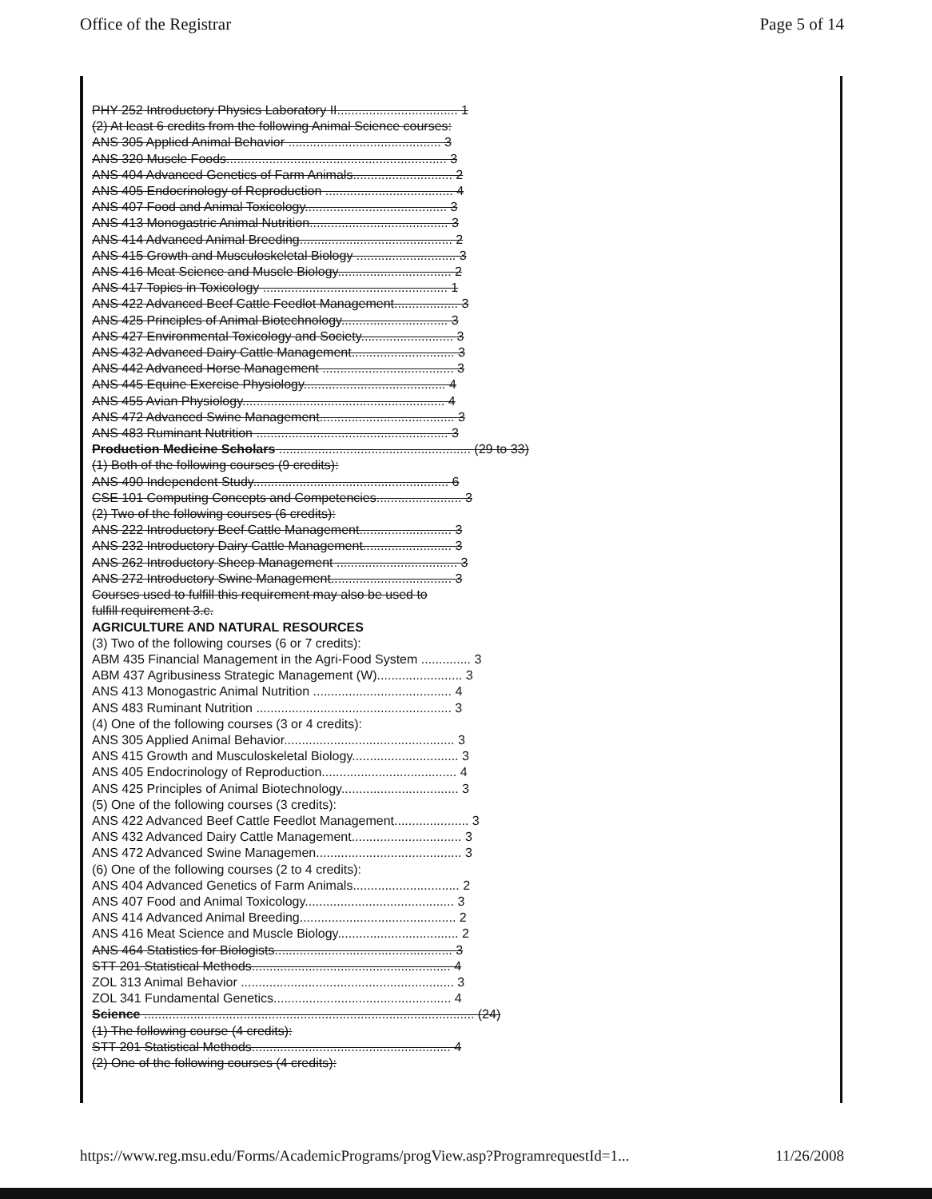Office of the Registrar Page 5 of 14
PHY 252 Introductory Physics Laboratory II.................................. 1
(2) At least 6 credits from the following Animal Science courses:
ANS 305 Applied Animal Behavior ........................................... 3
ANS 320 Muscle Foods.............................................................. 3
ANS 404 Advanced Genetics of Farm Animals............................ 2
ANS 405 Endocrinology of Reproduction .................................... 4
ANS 407 Food and Animal Toxicology........................................ 3
ANS 413 Monogastric Animal Nutrition....................................... 3
ANS 414 Advanced Animal Breeding........................................... 2
ANS 415 Growth and Musculoskeletal Biology ............................ 3
ANS 416 Meat Science and Muscle Biology................................ 2
ANS 417 Topics in Toxicology .................................................... 1
ANS 422 Advanced Beef Cattle Feedlot Management.................. 3
ANS 425 Principles of Animal Biotechnology.............................. 3
ANS 427 Environmental Toxicology and Society.......................... 3
ANS 432 Advanced Dairy Cattle Management............................. 3
ANS 442 Advanced Horse Management ..................................... 3
ANS 445 Equine Exercise Physiology........................................ 4
ANS 455 Avian Physiology......................................................... 4
ANS 472 Advanced Swine Management...................................... 3
ANS 483 Ruminant Nutrition ...................................................... 3
Production Medicine Scholars ...................................................... (29 to 33)
(1) Both of the following courses (9 credits):
ANS 490 Independent Study....................................................... 6
CSE 101 Computing Concepts and Competencies........................ 3
(2) Two of the following courses (6 credits):
ANS 222 Introductory Beef Cattle Management.......................... 3
ANS 232 Introductory Dairy Cattle Management......................... 3
ANS 262 Introductory Sheep Management .................................. 3
ANS 272 Introductory Swine Management.................................. 3
Courses used to fulfill this requirement may also be used to
fulfill requirement 3.c.
AGRICULTURE AND NATURAL RESOURCES
(3) Two of the following courses (6 or 7 credits):
ABM 435 Financial Management in the Agri-Food System .............. 3
ABM 437 Agribusiness Strategic Management (W)........................ 3
ANS 413 Monogastric Animal Nutrition ....................................... 4
ANS 483 Ruminant Nutrition ....................................................... 3
(4) One of the following courses (3 or 4 credits):
ANS 305 Applied Animal Behavior................................................ 3
ANS 415 Growth and Musculoskeletal Biology.............................. 3
ANS 405 Endocrinology of Reproduction...................................... 4
ANS 425 Principles of Animal Biotechnology................................. 3
(5) One of the following courses (3 credits):
ANS 422 Advanced Beef Cattle Feedlot Management..................... 3
ANS 432 Advanced Dairy Cattle Management............................... 3
ANS 472 Advanced Swine Managemen......................................... 3
(6) One of the following courses (2 to 4 credits):
ANS 404 Advanced Genetics of Farm Animals.............................. 2
ANS 407 Food and Animal Toxicology.......................................... 3
ANS 414 Advanced Animal Breeding............................................ 2
ANS 416 Meat Science and Muscle Biology.................................. 2
ANS 464 Statistics for Biologists.................................................. 3
STT 201 Statistical Methods........................................................ 4
ZOL 313 Animal Behavior ............................................................ 3
ZOL 341 Fundamental Genetics.................................................. 4
Science ............................................................................................. (24)
(1) The following course (4 credits):
STT 201 Statistical Methods........................................................ 4
(2) One of the following courses (4 credits):
https://www.reg.msu.edu/Forms/AcademicPrograms/progView.asp?ProgramrequestId=1... 11/26/2008